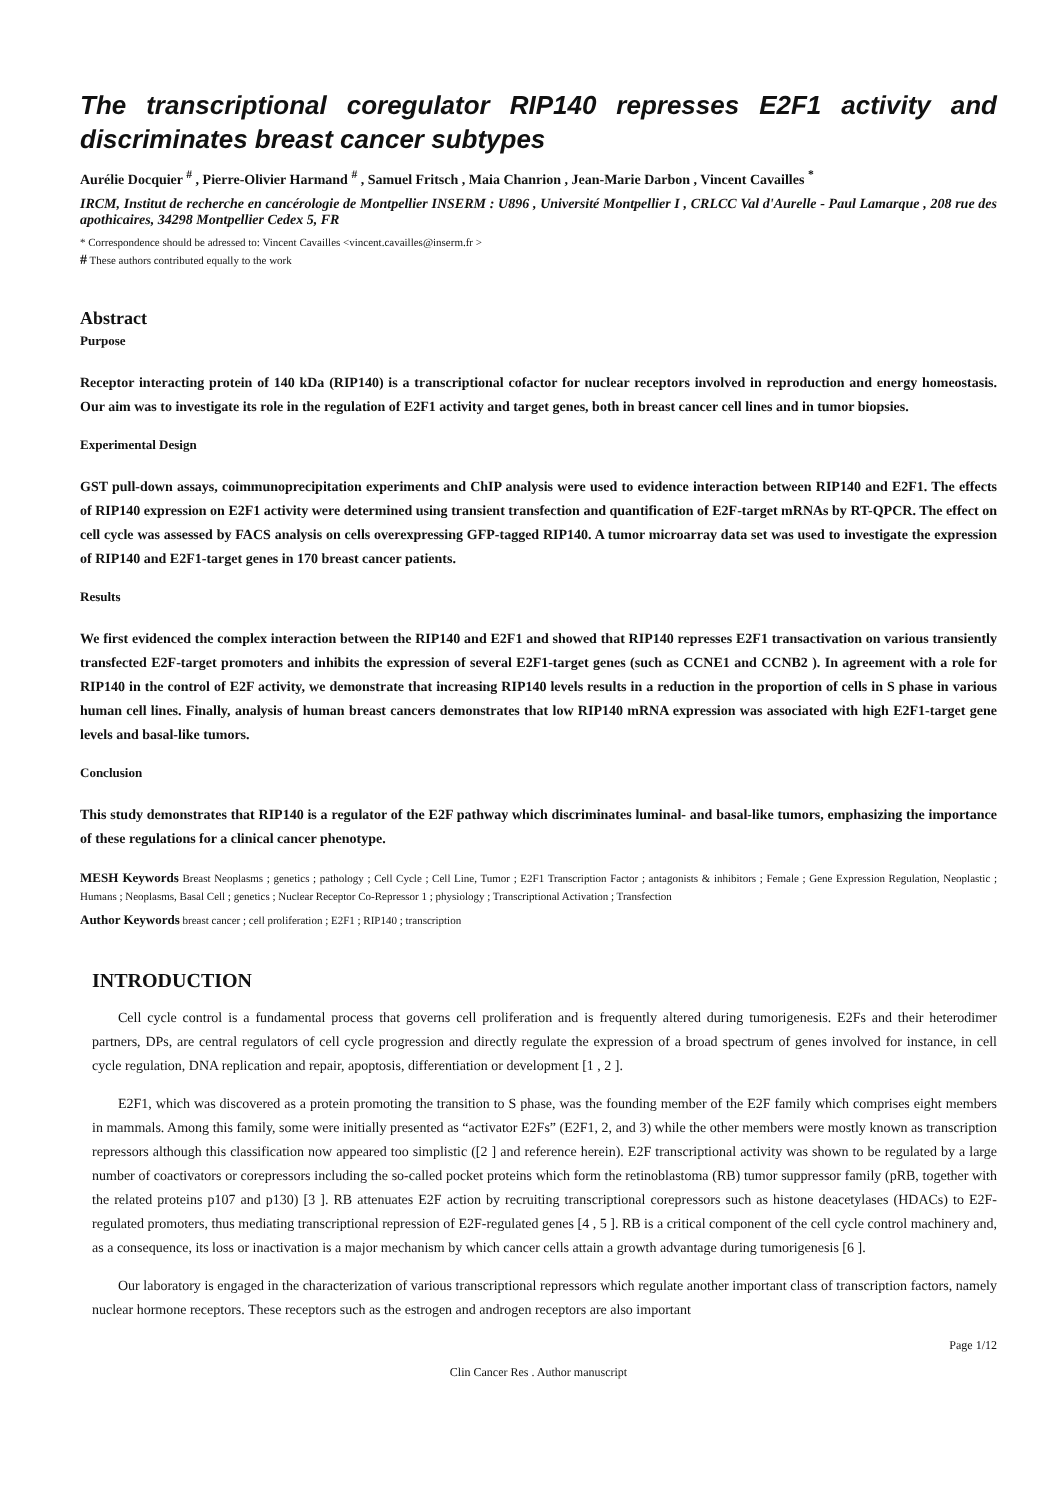The transcriptional coregulator RIP140 represses E2F1 activity and discriminates breast cancer subtypes
Aurélie Docquier <sup>#</sup> , Pierre-Olivier Harmand <sup>#</sup> , Samuel Fritsch , Maia Chanrion , Jean-Marie Darbon , Vincent Cavailles <sup>*</sup>
IRCM, Institut de recherche en cancérologie de Montpellier INSERM : U896 , Université Montpellier I , CRLCC Val d'Aurelle - Paul Lamarque , 208 rue des apothicaires, 34298 Montpellier Cedex 5, FR
* Correspondence should be adressed to: Vincent Cavailles <vincent.cavailles@inserm.fr >
# These authors contributed equally to the work
Abstract
Purpose
Receptor interacting protein of 140 kDa (RIP140) is a transcriptional cofactor for nuclear receptors involved in reproduction and energy homeostasis. Our aim was to investigate its role in the regulation of E2F1 activity and target genes, both in breast cancer cell lines and in tumor biopsies.
Experimental Design
GST pull-down assays, coimmunoprecipitation experiments and ChIP analysis were used to evidence interaction between RIP140 and E2F1. The effects of RIP140 expression on E2F1 activity were determined using transient transfection and quantification of E2F-target mRNAs by RT-QPCR. The effect on cell cycle was assessed by FACS analysis on cells overexpressing GFP-tagged RIP140. A tumor microarray data set was used to investigate the expression of RIP140 and E2F1-target genes in 170 breast cancer patients.
Results
We first evidenced the complex interaction between the RIP140 and E2F1 and showed that RIP140 represses E2F1 transactivation on various transiently transfected E2F-target promoters and inhibits the expression of several E2F1-target genes (such as CCNE1 and CCNB2 ). In agreement with a role for RIP140 in the control of E2F activity, we demonstrate that increasing RIP140 levels results in a reduction in the proportion of cells in S phase in various human cell lines. Finally, analysis of human breast cancers demonstrates that low RIP140 mRNA expression was associated with high E2F1-target gene levels and basal-like tumors.
Conclusion
This study demonstrates that RIP140 is a regulator of the E2F pathway which discriminates luminal- and basal-like tumors, emphasizing the importance of these regulations for a clinical cancer phenotype.
MESH Keywords Breast Neoplasms ; genetics ; pathology ; Cell Cycle ; Cell Line, Tumor ; E2F1 Transcription Factor ; antagonists & inhibitors ; Female ; Gene Expression Regulation, Neoplastic ; Humans ; Neoplasms, Basal Cell ; genetics ; Nuclear Receptor Co-Repressor 1 ; physiology ; Transcriptional Activation ; Transfection
Author Keywords breast cancer ; cell proliferation ; E2F1 ; RIP140 ; transcription
INTRODUCTION
Cell cycle control is a fundamental process that governs cell proliferation and is frequently altered during tumorigenesis. E2Fs and their heterodimer partners, DPs, are central regulators of cell cycle progression and directly regulate the expression of a broad spectrum of genes involved for instance, in cell cycle regulation, DNA replication and repair, apoptosis, differentiation or development [1 , 2 ].
E2F1, which was discovered as a protein promoting the transition to S phase, was the founding member of the E2F family which comprises eight members in mammals. Among this family, some were initially presented as “activator E2Fs” (E2F1, 2, and 3) while the other members were mostly known as transcription repressors although this classification now appeared too simplistic ([2 ] and reference herein). E2F transcriptional activity was shown to be regulated by a large number of coactivators or corepressors including the so-called pocket proteins which form the retinoblastoma (RB) tumor suppressor family (pRB, together with the related proteins p107 and p130) [3 ]. RB attenuates E2F action by recruiting transcriptional corepressors such as histone deacetylases (HDACs) to E2F-regulated promoters, thus mediating transcriptional repression of E2F-regulated genes [4 , 5 ]. RB is a critical component of the cell cycle control machinery and, as a consequence, its loss or inactivation is a major mechanism by which cancer cells attain a growth advantage during tumorigenesis [6 ].
Our laboratory is engaged in the characterization of various transcriptional repressors which regulate another important class of transcription factors, namely nuclear hormone receptors. These receptors such as the estrogen and androgen receptors are also important
Page 1/12
Clin Cancer Res . Author manuscript